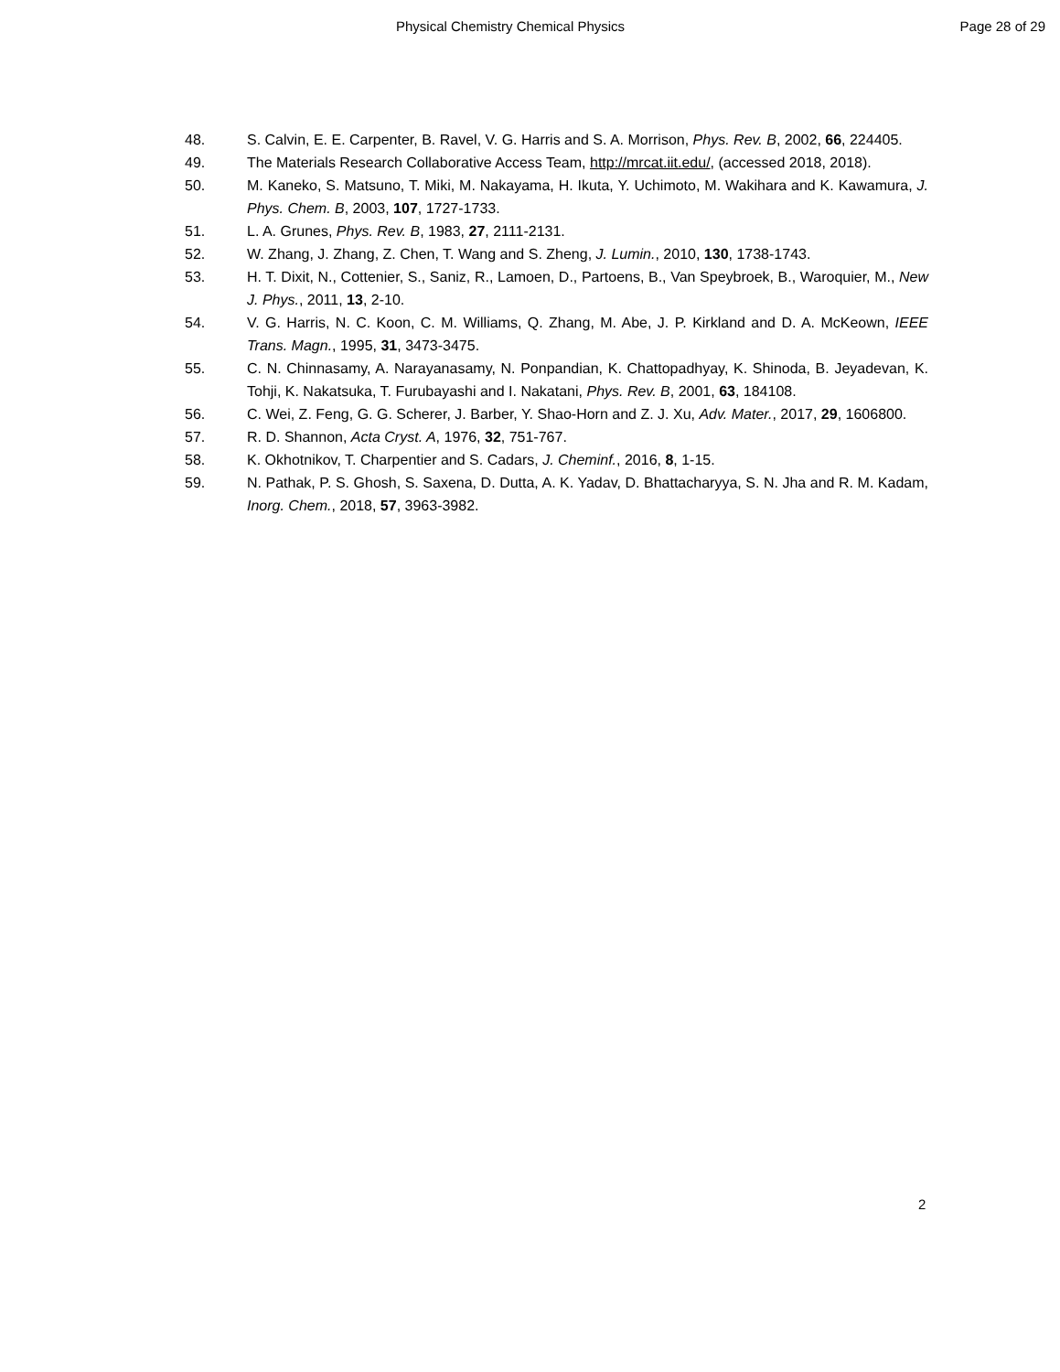Physical Chemistry Chemical Physics Page 28 of 29
48. S. Calvin, E. E. Carpenter, B. Ravel, V. G. Harris and S. A. Morrison, Phys. Rev. B, 2002, 66, 224405.
49. The Materials Research Collaborative Access Team, http://mrcat.iit.edu/, (accessed 2018, 2018).
50. M. Kaneko, S. Matsuno, T. Miki, M. Nakayama, H. Ikuta, Y. Uchimoto, M. Wakihara and K. Kawamura, J. Phys. Chem. B, 2003, 107, 1727-1733.
51. L. A. Grunes, Phys. Rev. B, 1983, 27, 2111-2131.
52. W. Zhang, J. Zhang, Z. Chen, T. Wang and S. Zheng, J. Lumin., 2010, 130, 1738-1743.
53. H. T. Dixit, N., Cottenier, S., Saniz, R., Lamoen, D., Partoens, B., Van Speybroek, B., Waroquier, M., New J. Phys., 2011, 13, 2-10.
54. V. G. Harris, N. C. Koon, C. M. Williams, Q. Zhang, M. Abe, J. P. Kirkland and D. A. McKeown, IEEE Trans. Magn., 1995, 31, 3473-3475.
55. C. N. Chinnasamy, A. Narayanasamy, N. Ponpandian, K. Chattopadhyay, K. Shinoda, B. Jeyadevan, K. Tohji, K. Nakatsuka, T. Furubayashi and I. Nakatani, Phys. Rev. B, 2001, 63, 184108.
56. C. Wei, Z. Feng, G. G. Scherer, J. Barber, Y. Shao-Horn and Z. J. Xu, Adv. Mater., 2017, 29, 1606800.
57. R. D. Shannon, Acta Cryst. A, 1976, 32, 751-767.
58. K. Okhotnikov, T. Charpentier and S. Cadars, J. Cheminf., 2016, 8, 1-15.
59. N. Pathak, P. S. Ghosh, S. Saxena, D. Dutta, A. K. Yadav, D. Bhattacharyya, S. N. Jha and R. M. Kadam, Inorg. Chem., 2018, 57, 3963-3982.
2